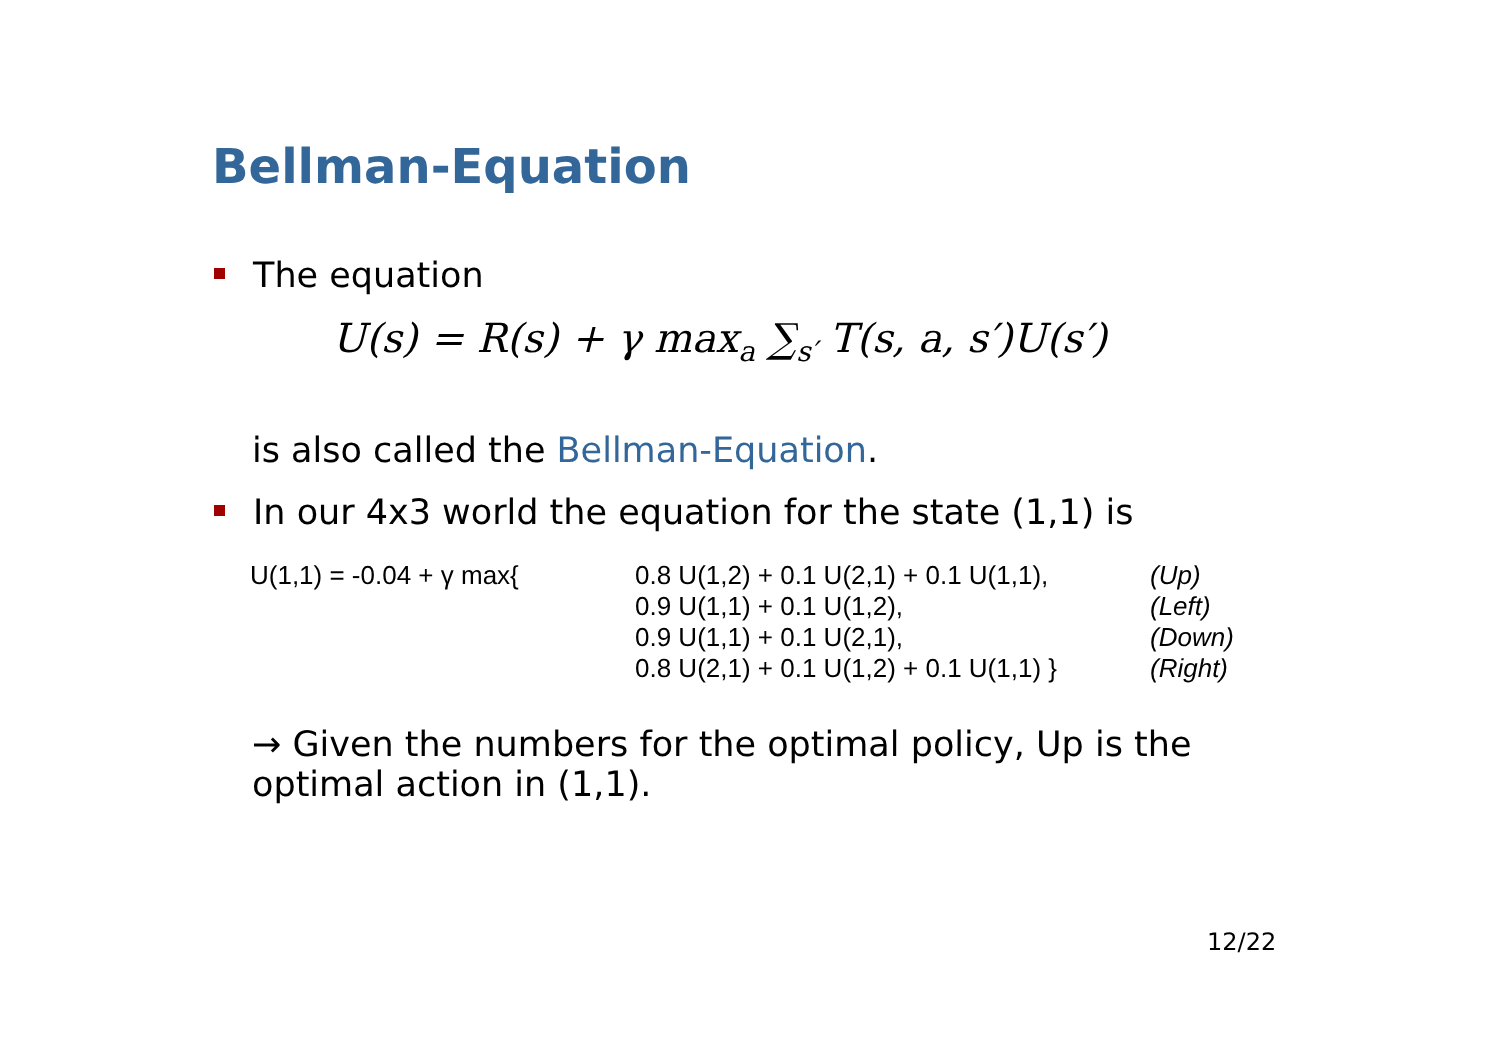Bellman-Equation
The equation
U(s) = R(s) + γ max<sub>a</sub> ∑<sub>s′</sub> T(s, a, s′)U(s′)
is also called the Bellman-Equation.
In our 4x3 world the equation for the state (1,1) is
| U(1,1) = -0.04 + γ max{ | 0.8 U(1,2) + 0.1 U(2,1) + 0.1 U(1,1), | (Up) |
| | 0.9 U(1,1) + 0.1 U(1,2), | (Left) |
| | 0.9 U(1,1) + 0.1 U(2,1), | (Down) |
| | 0.8 U(2,1) + 0.1 U(1,2) + 0.1 U(1,1) } | (Right) |
→ Given the numbers for the optimal policy, Up is the optimal action in (1,1).
12/22